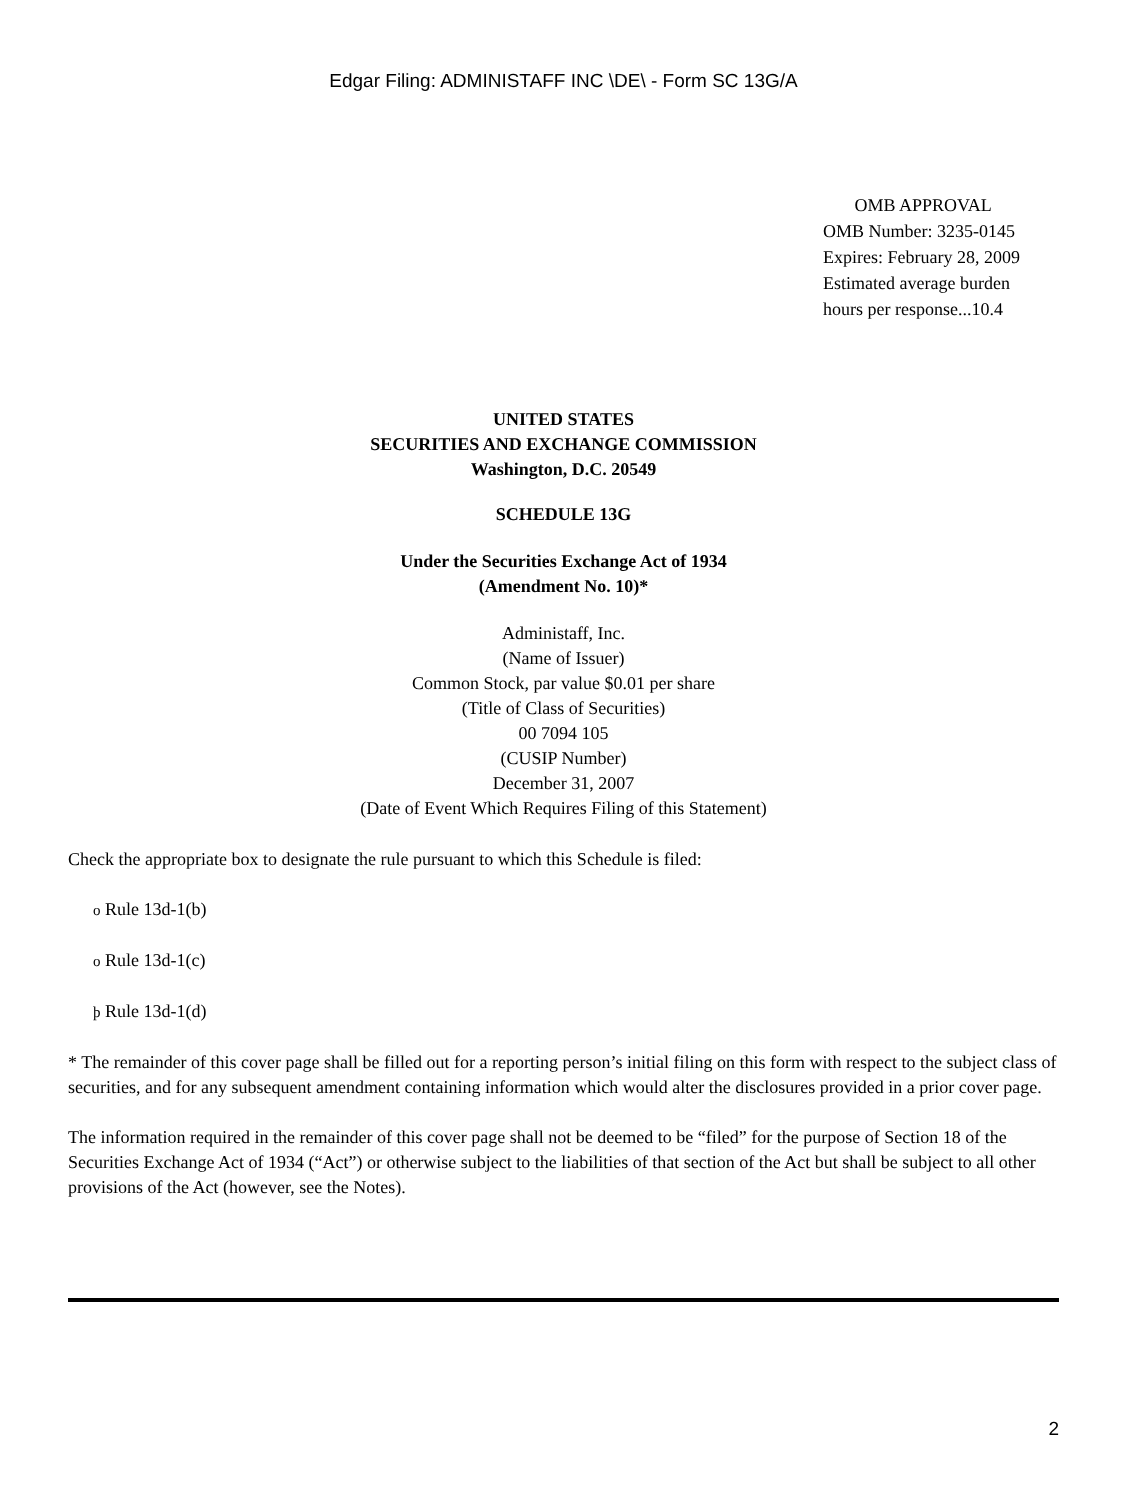Edgar Filing: ADMINISTAFF INC \DE\ - Form SC 13G/A
OMB APPROVAL
OMB Number: 3235-0145
Expires: February 28, 2009
Estimated average burden
hours per response...10.4
UNITED STATES
SECURITIES AND EXCHANGE COMMISSION
Washington, D.C. 20549
SCHEDULE 13G
Under the Securities Exchange Act of 1934
(Amendment No. 10)*
Administaff, Inc.
(Name of Issuer)
Common Stock, par value $0.01 per share
(Title of Class of Securities)
00 7094 105
(CUSIP Number)
December 31, 2007
(Date of Event Which Requires Filing of this Statement)
Check the appropriate box to designate the rule pursuant to which this Schedule is filed:
o Rule 13d-1(b)
o Rule 13d-1(c)
þ Rule 13d-1(d)
* The remainder of this cover page shall be filled out for a reporting person’s initial filing on this form with respect to the subject class of securities, and for any subsequent amendment containing information which would alter the disclosures provided in a prior cover page.
The information required in the remainder of this cover page shall not be deemed to be “filed” for the purpose of Section 18 of the Securities Exchange Act of 1934 (“Act”) or otherwise subject to the liabilities of that section of the Act but shall be subject to all other provisions of the Act (however, see the Notes).
2